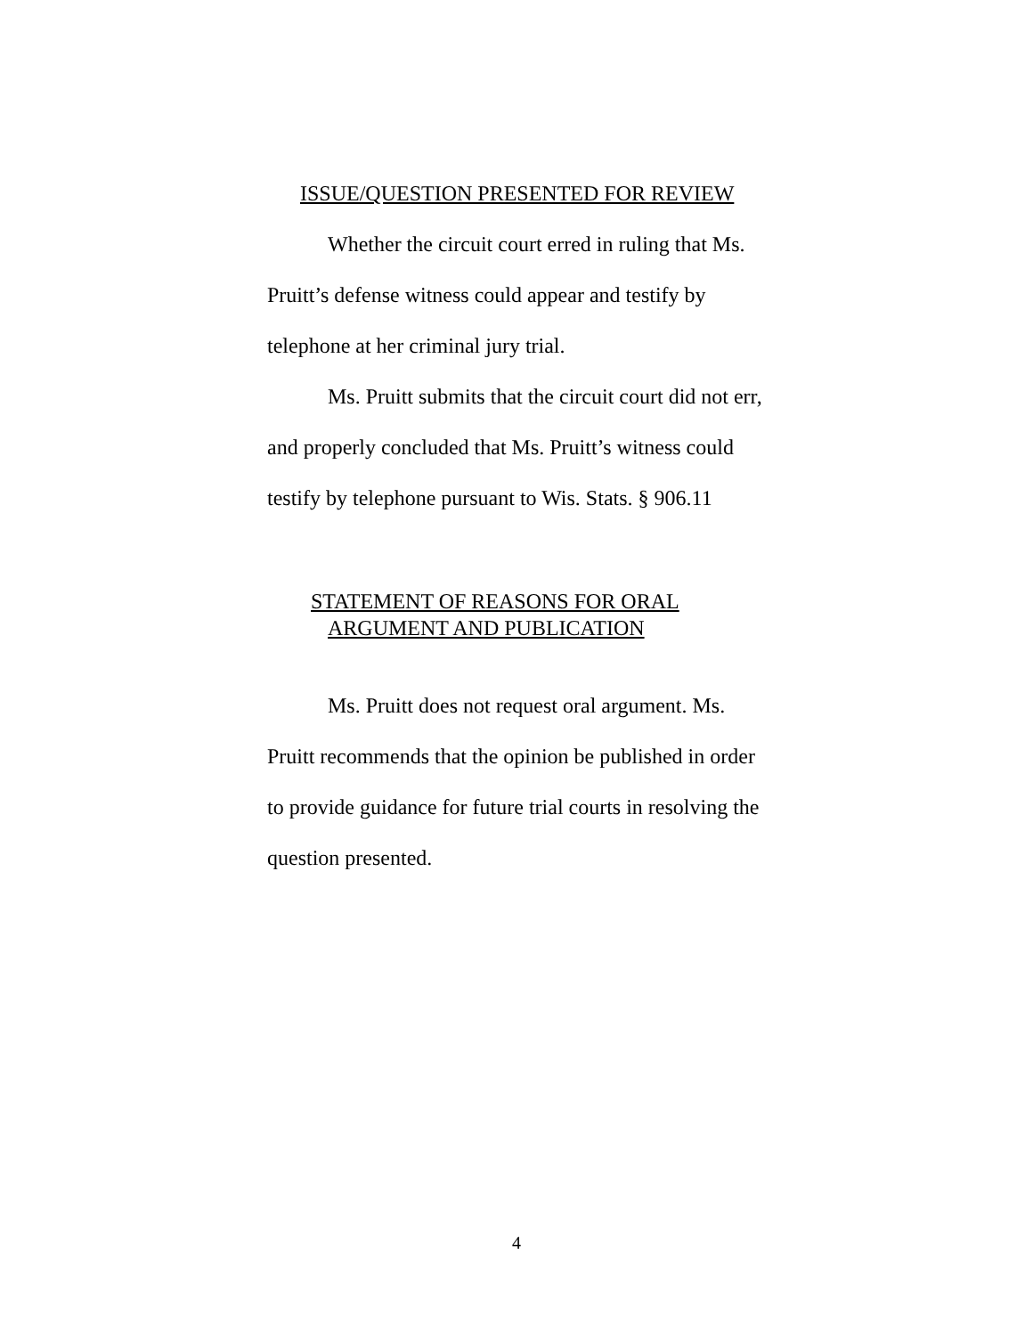ISSUE/QUESTION PRESENTED FOR REVIEW
Whether the circuit court erred in ruling that Ms. Pruitt’s defense witness could appear and testify by telephone at her criminal jury trial.
Ms. Pruitt submits that the circuit court did not err, and properly concluded that Ms. Pruitt’s witness could testify by telephone pursuant to Wis. Stats. § 906.11
STATEMENT OF REASONS FOR ORAL
ARGUMENT AND PUBLICATION
Ms. Pruitt does not request oral argument. Ms. Pruitt recommends that the opinion be published in order to provide guidance for future trial courts in resolving the question presented.
4